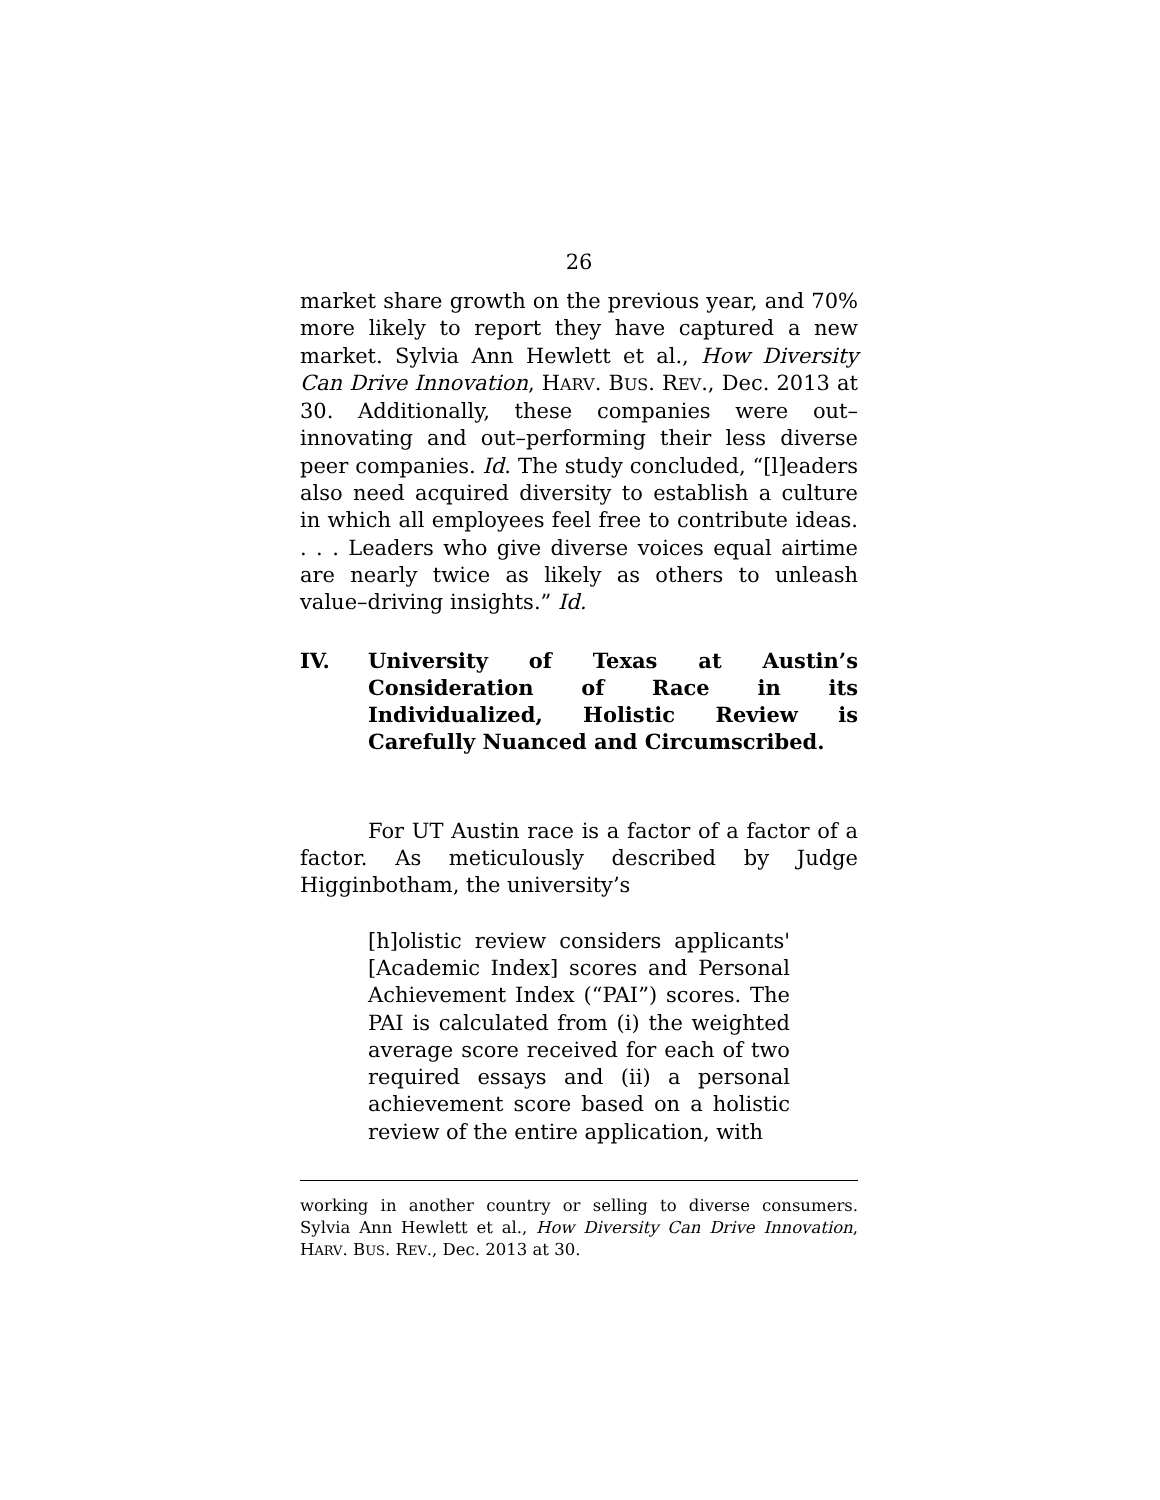26
market share growth on the previous year, and 70% more likely to report they have captured a new market. Sylvia Ann Hewlett et al., How Diversity Can Drive Innovation, HARV. BUS. REV., Dec. 2013 at 30. Additionally, these companies were out–innovating and out–performing their less diverse peer companies. Id. The study concluded, “[l]eaders also need acquired diversity to establish a culture in which all employees feel free to contribute ideas. . . . Leaders who give diverse voices equal airtime are nearly twice as likely as others to unleash value–driving insights.” Id.
IV. University of Texas at Austin’s Consideration of Race in its Individualized, Holistic Review is Carefully Nuanced and Circumscribed.
For UT Austin race is a factor of a factor of a factor. As meticulously described by Judge Higginbotham, the university’s
[h]olistic review considers applicants' [Academic Index] scores and Personal Achievement Index (“PAI”) scores. The PAI is calculated from (i) the weighted average score received for each of two required essays and (ii) a personal achievement score based on a holistic review of the entire application, with
working in another country or selling to diverse consumers. Sylvia Ann Hewlett et al., How Diversity Can Drive Innovation, HARV. BUS. REV., Dec. 2013 at 30.